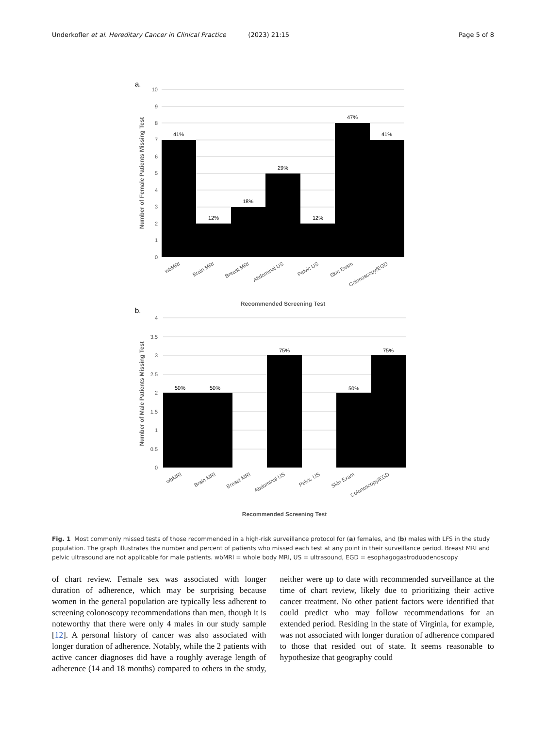Underkofler et al. Hereditary Cancer in Clinical Practice (2023) 21:15 Page 5 of 8
a.
10
9
8
7
6
5
4
3
2
1
0
41%
12%
18%
29%
12%
47%
41%
Number of Female Patients Missing Test
wbMRI
Brain MRI
Breast MRI
Abdominal US
Pelvic US
Skin Exam
Colonoscopy/EGD
Recommended Screening Test
b.
4
3.5
3
2.5
2
1.5
1
0.5
0
50%
50%
75%
50%
75%
Number of Male Patients Missing Test
wbMRI
Brain MRI
Breast MRI
Abdominal US
Pelvic US
Skin Exam
Colonoscopy/EGD
Recommended Screening Test
Fig. 1 Most commonly missed tests of those recommended in a high-risk surveillance protocol for (a) females, and (b) males with LFS in the study population. The graph illustrates the number and percent of patients who missed each test at any point in their surveillance period. Breast MRI and pelvic ultrasound are not applicable for male patients. wbMRI = whole body MRI, US = ultrasound, EGD = esophagogastroduodenoscopy
of chart review. Female sex was associated with longer duration of adherence, which may be surprising because women in the general population are typically less adherent to screening colonoscopy recommendations than men, though it is noteworthy that there were only 4 males in our study sample [12]. A personal history of cancer was also associated with longer duration of adherence. Notably, while the 2 patients with active cancer diagnoses did have a roughly average length of adherence (14 and 18 months) compared to others in the study, neither were up to date with recommended surveillance at the time of chart review, likely due to prioritizing their active cancer treatment. No other patient factors were identified that could predict who may follow recommendations for an extended period. Residing in the state of Virginia, for example, was not associated with longer duration of adherence compared to those that resided out of state. It seems reasonable to hypothesize that geography could